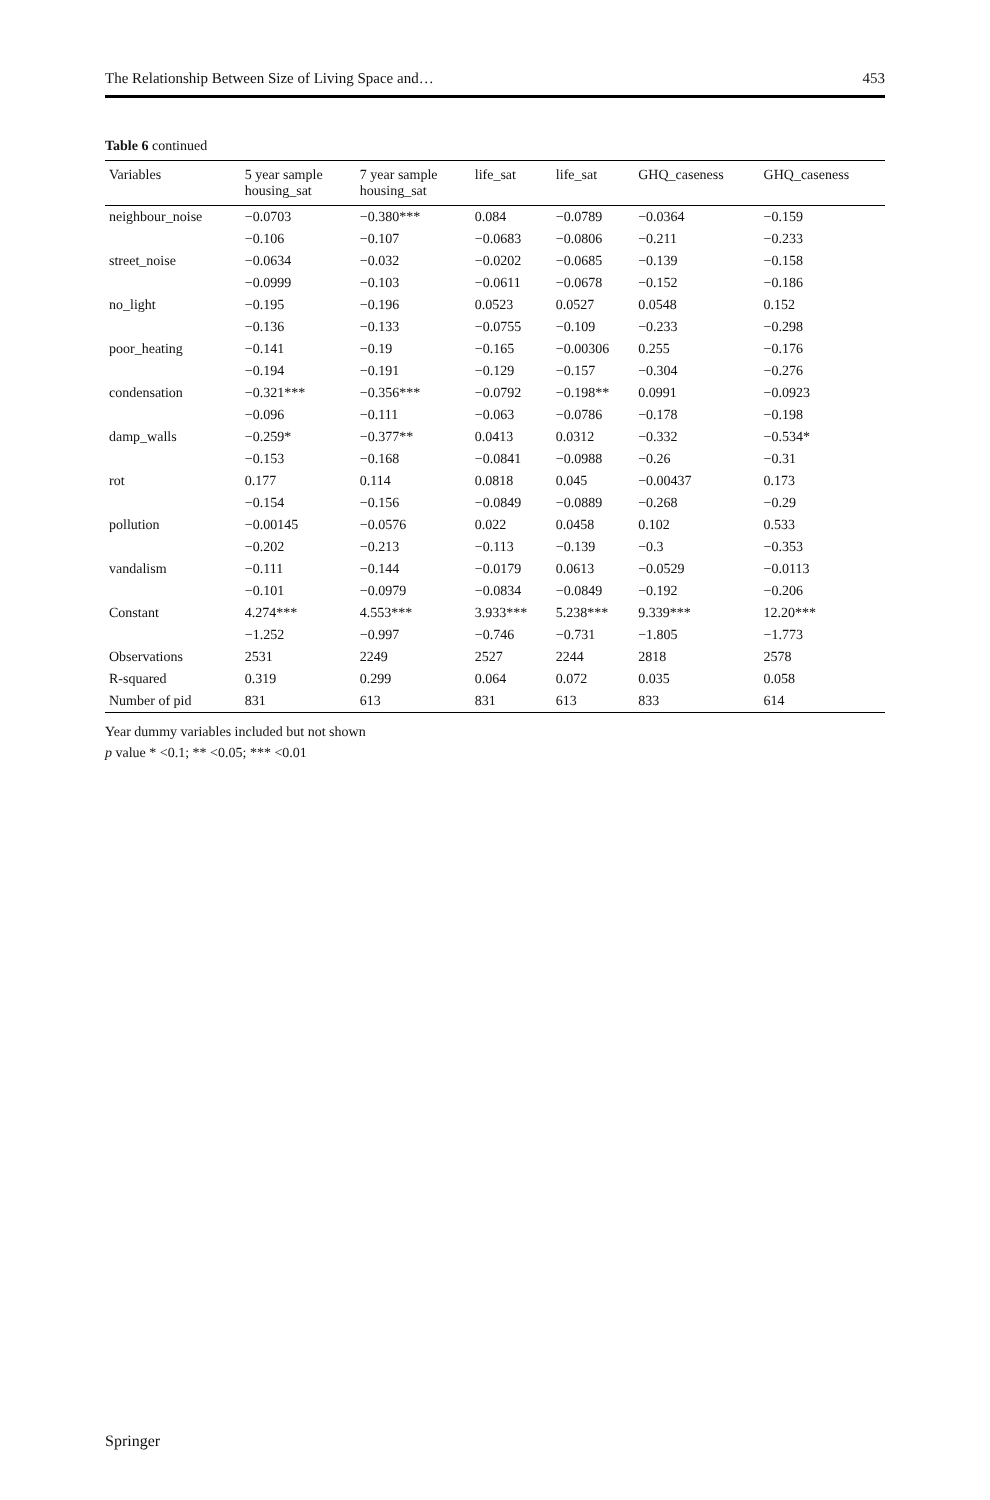The Relationship Between Size of Living Space and… 453
Table 6 continued
| Variables | 5 year sample housing_sat | 7 year sample housing_sat | life_sat | life_sat | GHQ_caseness | GHQ_caseness |
| --- | --- | --- | --- | --- | --- | --- |
| neighbour_noise | −0.0703 | −0.380*** | 0.084 | −0.0789 | −0.0364 | −0.159 |
| | −0.106 | −0.107 | −0.0683 | −0.0806 | −0.211 | −0.233 |
| street_noise | −0.0634 | −0.032 | −0.0202 | −0.0685 | −0.139 | −0.158 |
| | −0.0999 | −0.103 | −0.0611 | −0.0678 | −0.152 | −0.186 |
| no_light | −0.195 | −0.196 | 0.0523 | 0.0527 | 0.0548 | 0.152 |
| | −0.136 | −0.133 | −0.0755 | −0.109 | −0.233 | −0.298 |
| poor_heating | −0.141 | −0.19 | −0.165 | −0.00306 | 0.255 | −0.176 |
| | −0.194 | −0.191 | −0.129 | −0.157 | −0.304 | −0.276 |
| condensation | −0.321*** | −0.356*** | −0.0792 | −0.198** | 0.0991 | −0.0923 |
| | −0.096 | −0.111 | −0.063 | −0.0786 | −0.178 | −0.198 |
| damp_walls | −0.259* | −0.377** | 0.0413 | 0.0312 | −0.332 | −0.534* |
| | −0.153 | −0.168 | −0.0841 | −0.0988 | −0.26 | −0.31 |
| rot | 0.177 | 0.114 | 0.0818 | 0.045 | −0.00437 | 0.173 |
| | −0.154 | −0.156 | −0.0849 | −0.0889 | −0.268 | −0.29 |
| pollution | −0.00145 | −0.0576 | 0.022 | 0.0458 | 0.102 | 0.533 |
| | −0.202 | −0.213 | −0.113 | −0.139 | −0.3 | −0.353 |
| vandalism | −0.111 | −0.144 | −0.0179 | 0.0613 | −0.0529 | −0.0113 |
| | −0.101 | −0.0979 | −0.0834 | −0.0849 | −0.192 | −0.206 |
| Constant | 4.274*** | 4.553*** | 3.933*** | 5.238*** | 9.339*** | 12.20*** |
| | −1.252 | −0.997 | −0.746 | −0.731 | −1.805 | −1.773 |
| Observations | 2531 | 2249 | 2527 | 2244 | 2818 | 2578 |
| R-squared | 0.319 | 0.299 | 0.064 | 0.072 | 0.035 | 0.058 |
| Number of pid | 831 | 613 | 831 | 613 | 833 | 614 |
Year dummy variables included but not shown
p value * <0.1; ** <0.05; *** <0.01
Springer